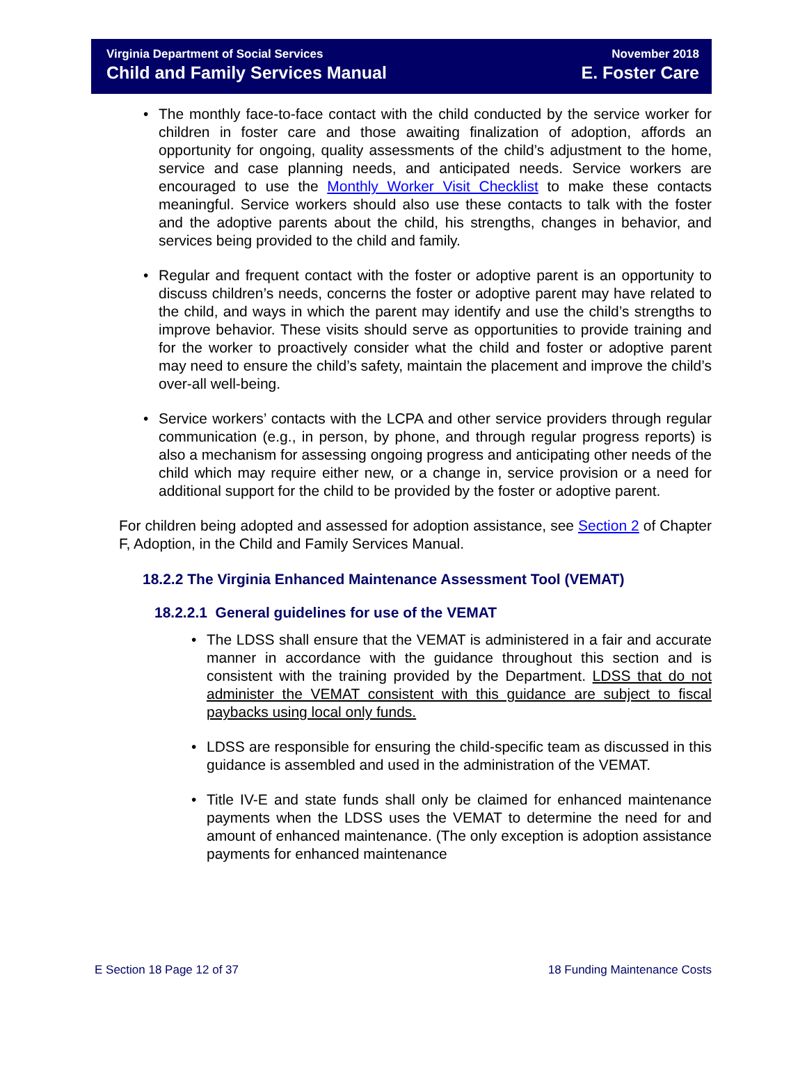Virginia Department of Social Services
Child and Family Services Manual
November 2018
E. Foster Care
• The monthly face-to-face contact with the child conducted by the service worker for children in foster care and those awaiting finalization of adoption, affords an opportunity for ongoing, quality assessments of the child’s adjustment to the home, service and case planning needs, and anticipated needs. Service workers are encouraged to use the Monthly Worker Visit Checklist to make these contacts meaningful. Service workers should also use these contacts to talk with the foster and the adoptive parents about the child, his strengths, changes in behavior, and services being provided to the child and family.
• Regular and frequent contact with the foster or adoptive parent is an opportunity to discuss children’s needs, concerns the foster or adoptive parent may have related to the child, and ways in which the parent may identify and use the child’s strengths to improve behavior. These visits should serve as opportunities to provide training and for the worker to proactively consider what the child and foster or adoptive parent may need to ensure the child’s safety, maintain the placement and improve the child’s over-all well-being.
• Service workers’ contacts with the LCPA and other service providers through regular communication (e.g., in person, by phone, and through regular progress reports) is also a mechanism for assessing ongoing progress and anticipating other needs of the child which may require either new, or a change in, service provision or a need for additional support for the child to be provided by the foster or adoptive parent.
For children being adopted and assessed for adoption assistance, see Section 2 of Chapter F, Adoption, in the Child and Family Services Manual.
18.2.2 The Virginia Enhanced Maintenance Assessment Tool (VEMAT)
18.2.2.1 General guidelines for use of the VEMAT
• The LDSS shall ensure that the VEMAT is administered in a fair and accurate manner in accordance with the guidance throughout this section and is consistent with the training provided by the Department. LDSS that do not administer the VEMAT consistent with this guidance are subject to fiscal paybacks using local only funds.
• LDSS are responsible for ensuring the child-specific team as discussed in this guidance is assembled and used in the administration of the VEMAT.
• Title IV-E and state funds shall only be claimed for enhanced maintenance payments when the LDSS uses the VEMAT to determine the need for and amount of enhanced maintenance. (The only exception is adoption assistance payments for enhanced maintenance
E Section 18 Page 12 of 37 18 Funding Maintenance Costs